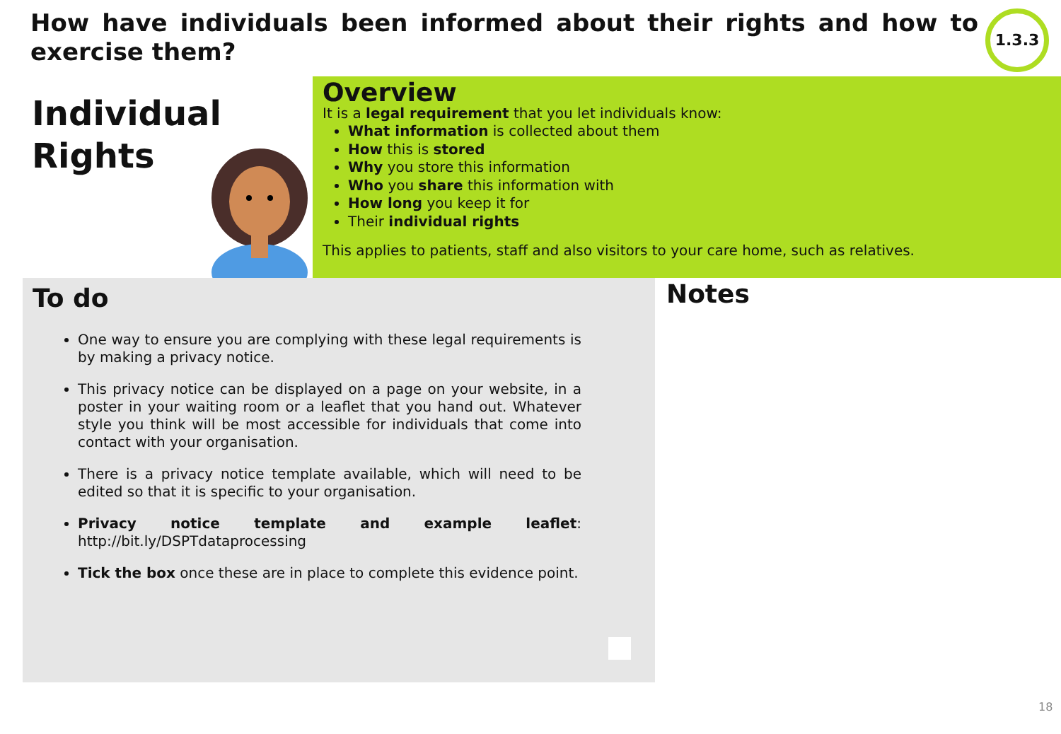How have individuals been informed about their rights and how to exercise them?
1.3.3
Individual
Rights
Overview
It is a legal requirement that you let individuals know:
What information is collected about them
How this is stored
Why you store this information
Who you share this information with
How long you keep it for
Their individual rights
This applies to patients, staff and also visitors to your care home, such as relatives.
To do
One way to ensure you are complying with these legal requirements is by making a privacy notice.
This privacy notice can be displayed on a page on your website, in a poster in your waiting room or a leaflet that you hand out. Whatever style you think will be most accessible for individuals that come into contact with your organisation.
There is a privacy notice template available, which will need to be edited so that it is specific to your organisation.
Privacy notice template and example leaflet: http://bit.ly/DSPTdataprocessing
Tick the box once these are in place to complete this evidence point.
Notes
18